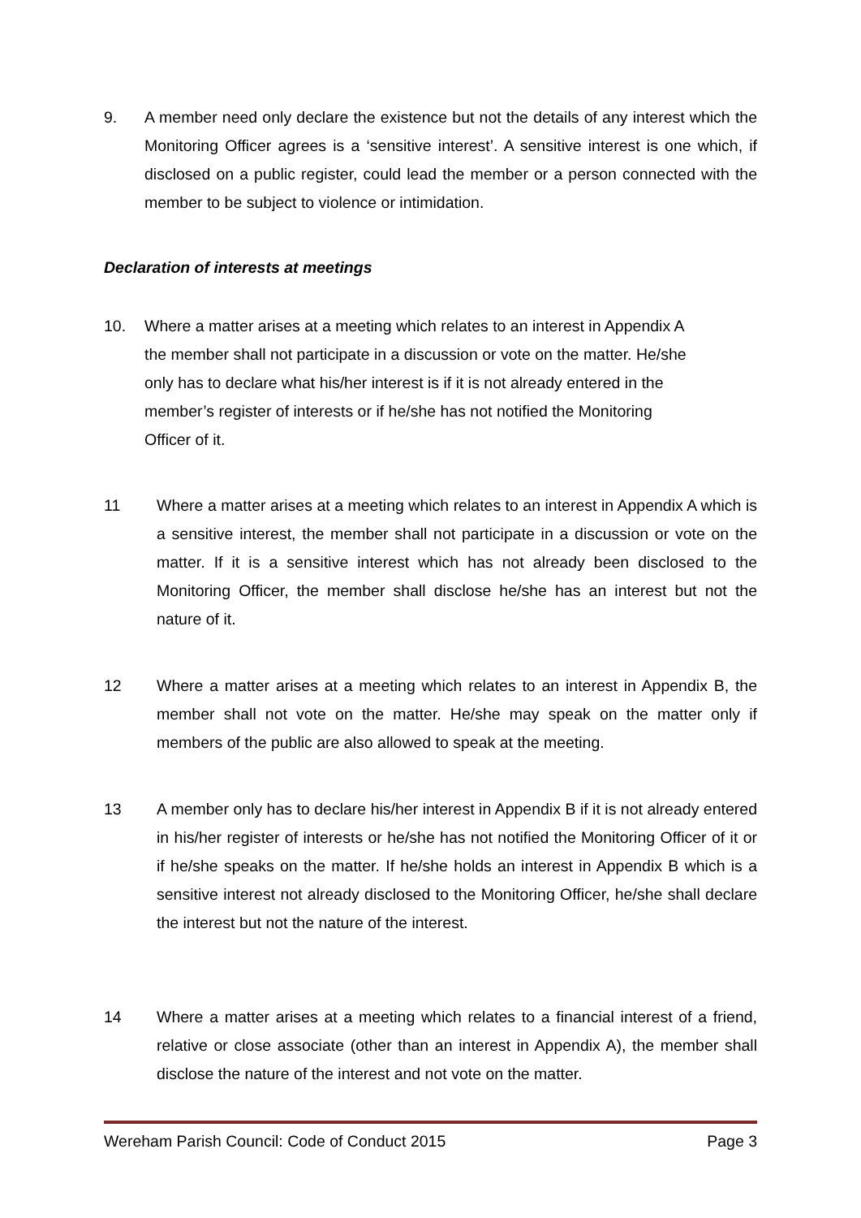9. A member need only declare the existence but not the details of any interest which the Monitoring Officer agrees is a ‘sensitive interest’. A sensitive interest is one which, if disclosed on a public register, could lead the member or a person connected with the member to be subject to violence or intimidation.
Declaration of interests at meetings
10. Where a matter arises at a meeting which relates to an interest in Appendix A the member shall not participate in a discussion or vote on the matter. He/she only has to declare what his/her interest is if it is not already entered in the member’s register of interests or if he/she has not notified the Monitoring Officer of it.
11 Where a matter arises at a meeting which relates to an interest in Appendix A which is a sensitive interest, the member shall not participate in a discussion or vote on the matter. If it is a sensitive interest which has not already been disclosed to the Monitoring Officer, the member shall disclose he/she has an interest but not the nature of it.
12 Where a matter arises at a meeting which relates to an interest in Appendix B, the member shall not vote on the matter. He/she may speak on the matter only if members of the public are also allowed to speak at the meeting.
13 A member only has to declare his/her interest in Appendix B if it is not already entered in his/her register of interests or he/she has not notified the Monitoring Officer of it or if he/she speaks on the matter. If he/she holds an interest in Appendix B which is a sensitive interest not already disclosed to the Monitoring Officer, he/she shall declare the interest but not the nature of the interest.
14 Where a matter arises at a meeting which relates to a financial interest of a friend, relative or close associate (other than an interest in Appendix A), the member shall disclose the nature of the interest and not vote on the matter.
Wereham Parish Council: Code of Conduct 2015 Page 3